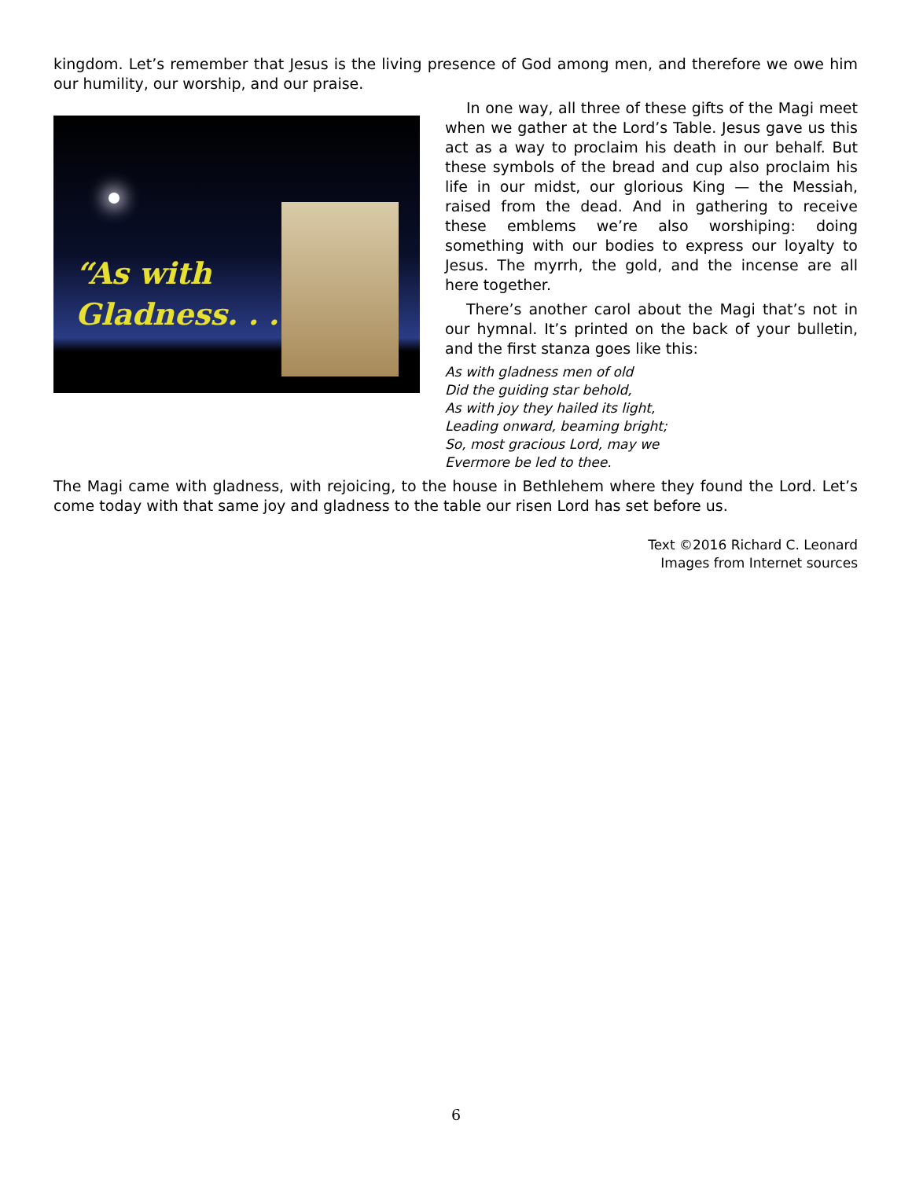kingdom. Let’s remember that Jesus is the living presence of God among men, and therefore we owe him our humility, our worship, and our praise.
“As with
Gladness. . .”
In one way, all three of these gifts of the Magi meet when we gather at the Lord’s Table. Jesus gave us this act as a way to proclaim his death in our behalf. But these symbols of the bread and cup also proclaim his life in our midst, our glorious King — the Messiah, raised from the dead. And in gathering to receive these emblems we’re also worshiping: doing something with our bodies to express our loyalty to Jesus. The myrrh, the gold, and the incense are all here together.
There’s another carol about the Magi that’s not in our hymnal. It’s printed on the back of your bulletin, and the first stanza goes like this:
As with gladness men of old
Did the guiding star behold,
As with joy they hailed its light,
Leading onward, beaming bright;
So, most gracious Lord, may we
Evermore be led to thee.
The Magi came with gladness, with rejoicing, to the house in Bethlehem where they found the Lord. Let’s come today with that same joy and gladness to the table our risen Lord has set before us.
Text ©2016 Richard C. Leonard
Images from Internet sources
6